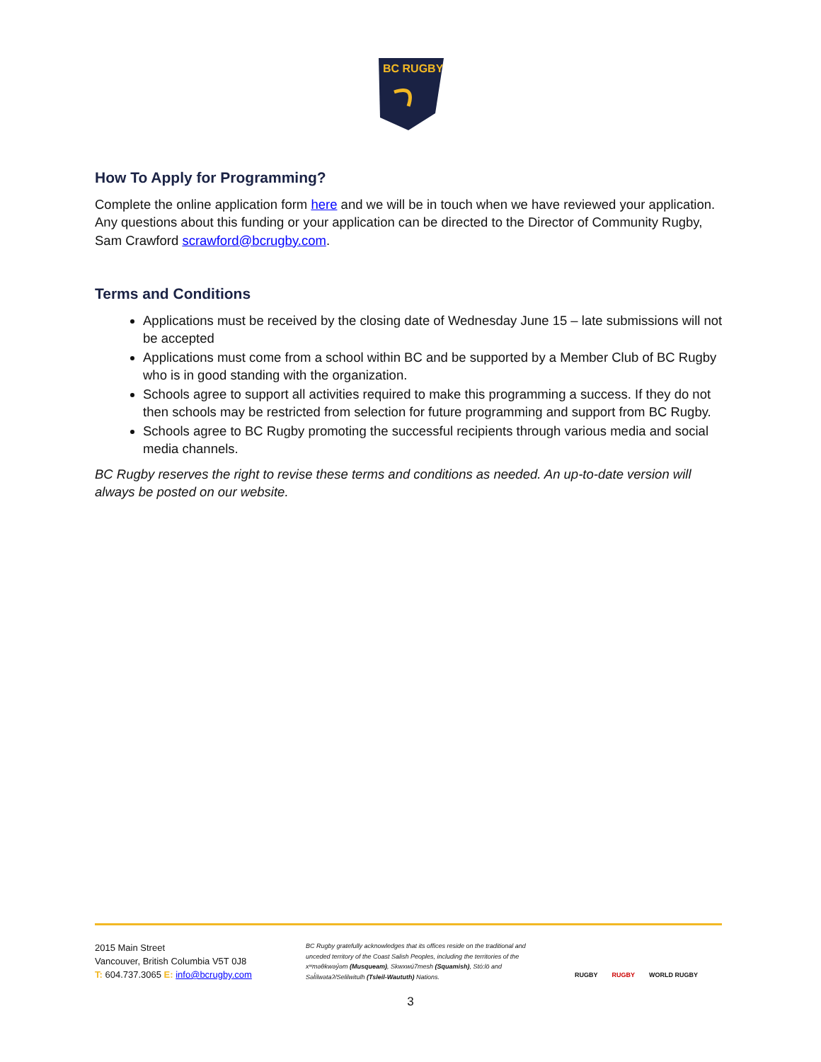BC RUGBY
How To Apply for Programming?
Complete the online application form here and we will be in touch when we have reviewed your application. Any questions about this funding or your application can be directed to the Director of Community Rugby, Sam Crawford scrawford@bcrugby.com.
Terms and Conditions
Applications must be received by the closing date of Wednesday June 15 – late submissions will not be accepted
Applications must come from a school within BC and be supported by a Member Club of BC Rugby who is in good standing with the organization.
Schools agree to support all activities required to make this programming a success. If they do not then schools may be restricted from selection for future programming and support from BC Rugby.
Schools agree to BC Rugby promoting the successful recipients through various media and social media channels.
BC Rugby reserves the right to revise these terms and conditions as needed. An up-to-date version will always be posted on our website.
2015 Main Street
Vancouver, British Columbia V5T 0J8
T: 604.737.3065 E: info@bcrugby.com
BC Rugby gratefully acknowledges that its offices reside on the traditional and unceded territory of the Coast Salish Peoples, including the territories of the xʷməθkwəy̓əm (Musqueam), Skwxwú7mesh (Squamish), Stó:lō and Səl̓ílwətaʔ/Selilwitulh (Tsleil-Waututh) Nations.
RUGBY RUGBY WORLD RUGBY
3